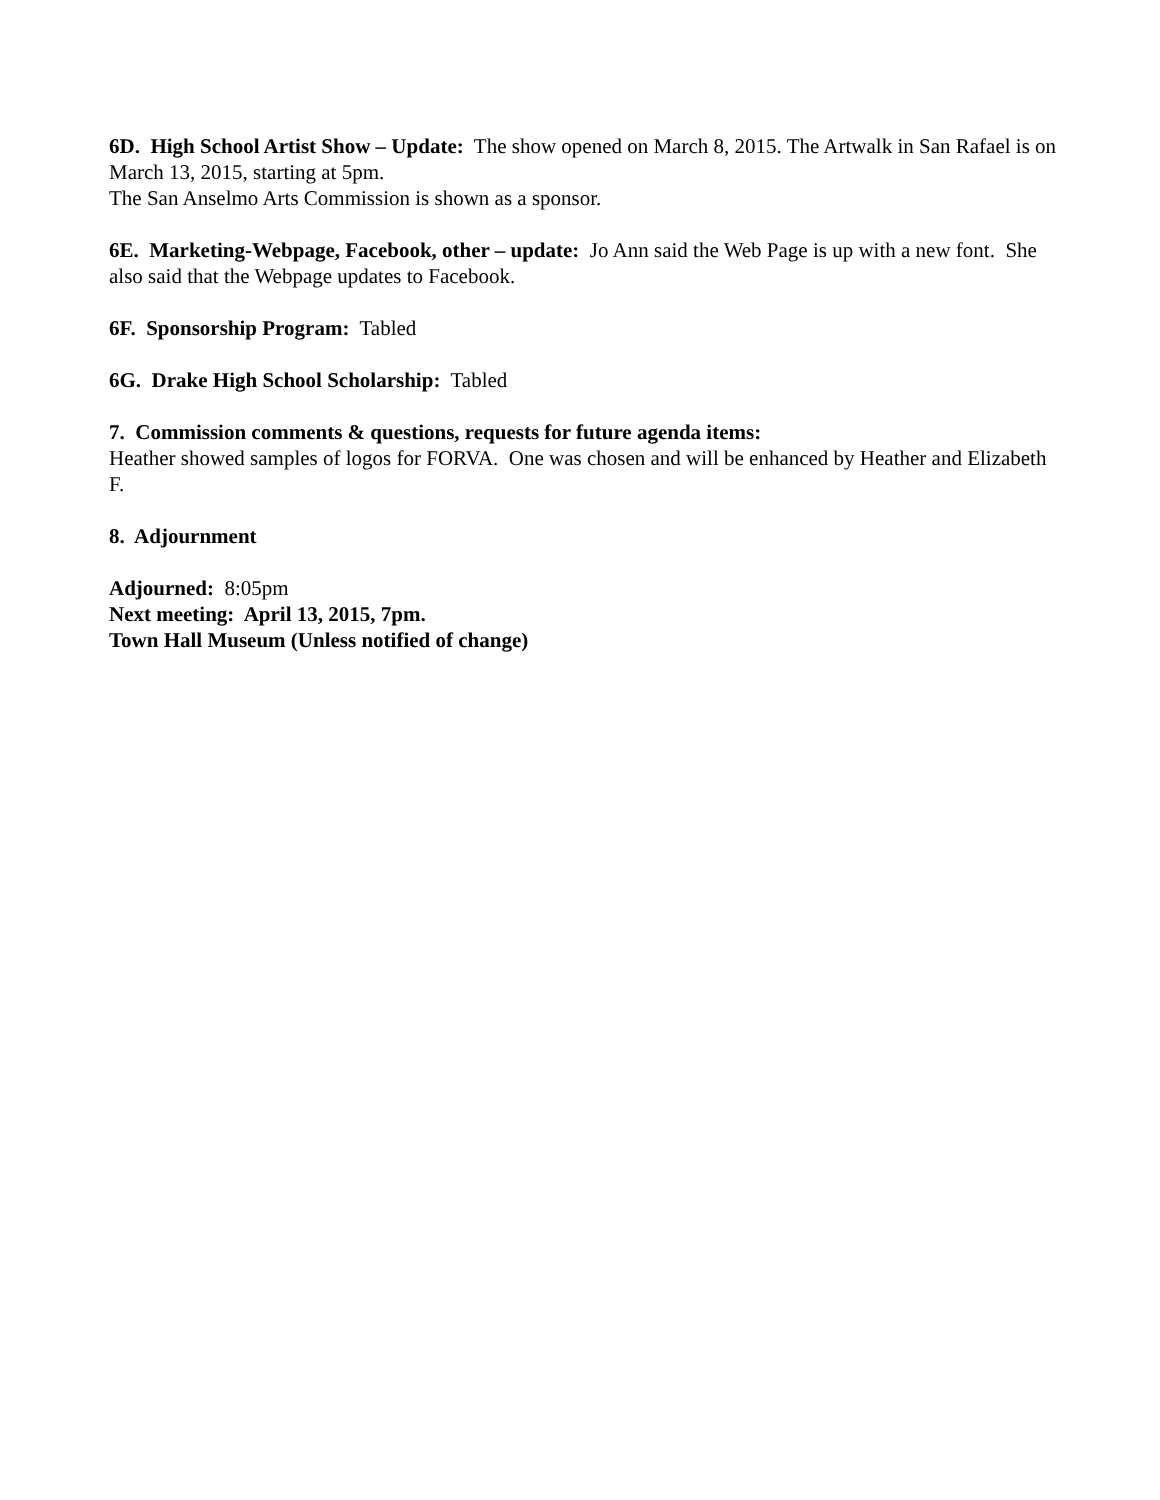6D. High School Artist Show – Update: The show opened on March 8, 2015. The Artwalk in San Rafael is on March 13, 2015, starting at 5pm.
The San Anselmo Arts Commission is shown as a sponsor.
6E. Marketing-Webpage, Facebook, other – update: Jo Ann said the Web Page is up with a new font. She also said that the Webpage updates to Facebook.
6F. Sponsorship Program: Tabled
6G. Drake High School Scholarship: Tabled
7. Commission comments & questions, requests for future agenda items:
Heather showed samples of logos for FORVA. One was chosen and will be enhanced by Heather and Elizabeth F.
8. Adjournment
Adjourned: 8:05pm
Next meeting: April 13, 2015, 7pm.
Town Hall Museum (Unless notified of change)